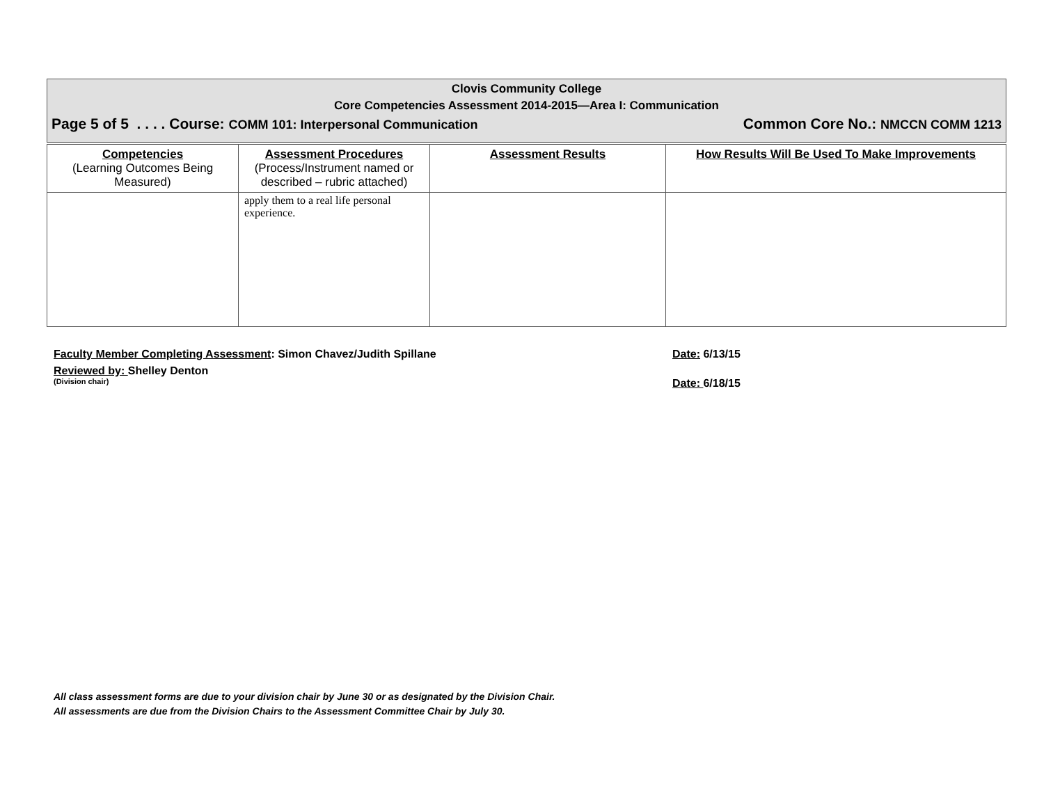Clovis Community College
Core Competencies Assessment 2014-2015—Area I: Communication
Page 5 of 5 . . . . Course: COMM 101: Interpersonal Communication Common Core No.: NMCCN COMM 1213
| Competencies (Learning Outcomes Being Measured) | Assessment Procedures (Process/Instrument named or described – rubric attached) | Assessment Results | How Results Will Be Used To Make Improvements |
| --- | --- | --- | --- |
| | apply them to a real life personal experience. | | |
Faculty Member Completing Assessment: Simon Chavez/Judith Spillane
Reviewed by: Shelley Denton
(Division chair)
Date: 6/13/15
Date: 6/18/15
All class assessment forms are due to your division chair by June 30 or as designated by the Division Chair.
All assessments are due from the Division Chairs to the Assessment Committee Chair by July 30.